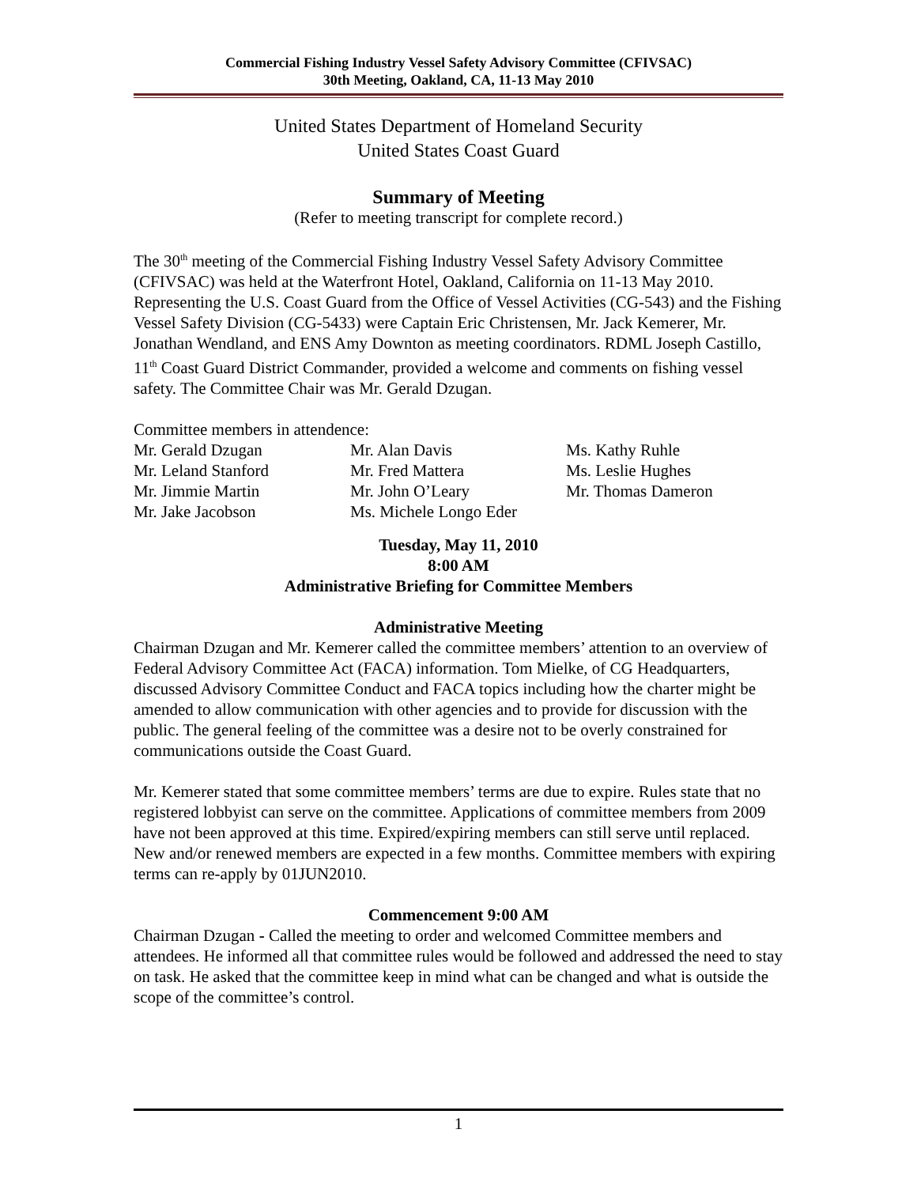Commercial Fishing Industry Vessel Safety Advisory Committee (CFIVSAC)
30th Meeting, Oakland, CA, 11-13 May 2010
United States Department of Homeland Security
United States Coast Guard
Summary of Meeting
(Refer to meeting transcript for complete record.)
The 30<sup>th</sup> meeting of the Commercial Fishing Industry Vessel Safety Advisory Committee (CFIVSAC) was held at the Waterfront Hotel, Oakland, California on 11-13 May 2010. Representing the U.S. Coast Guard from the Office of Vessel Activities (CG-543) and the Fishing Vessel Safety Division (CG-5433) were Captain Eric Christensen, Mr. Jack Kemerer, Mr. Jonathan Wendland, and ENS Amy Downton as meeting coordinators. RDML Joseph Castillo, 11<sup>th</sup> Coast Guard District Commander, provided a welcome and comments on fishing vessel safety. The Committee Chair was Mr. Gerald Dzugan.
Committee members in attendence:
Mr. Gerald Dzugan
Mr. Leland Stanford
Mr. Jimmie Martin
Mr. Jake Jacobson
Mr. Alan Davis
Mr. Fred Mattera
Mr. John O’Leary
Ms. Michele Longo Eder
Ms. Kathy Ruhle
Ms. Leslie Hughes
Mr. Thomas Dameron
Tuesday, May 11, 2010
8:00 AM
Administrative Briefing for Committee Members
Administrative Meeting
Chairman Dzugan and Mr. Kemerer called the committee members’ attention to an overview of Federal Advisory Committee Act (FACA) information. Tom Mielke, of CG Headquarters, discussed Advisory Committee Conduct and FACA topics including how the charter might be amended to allow communication with other agencies and to provide for discussion with the public. The general feeling of the committee was a desire not to be overly constrained for communications outside the Coast Guard.
Mr. Kemerer stated that some committee members’ terms are due to expire. Rules state that no registered lobbyist can serve on the committee. Applications of committee members from 2009 have not been approved at this time. Expired/expiring members can still serve until replaced. New and/or renewed members are expected in a few months. Committee members with expiring terms can re-apply by 01JUN2010.
Commencement 9:00 AM
Chairman Dzugan - Called the meeting to order and welcomed Committee members and attendees. He informed all that committee rules would be followed and addressed the need to stay on task. He asked that the committee keep in mind what can be changed and what is outside the scope of the committee’s control.
1